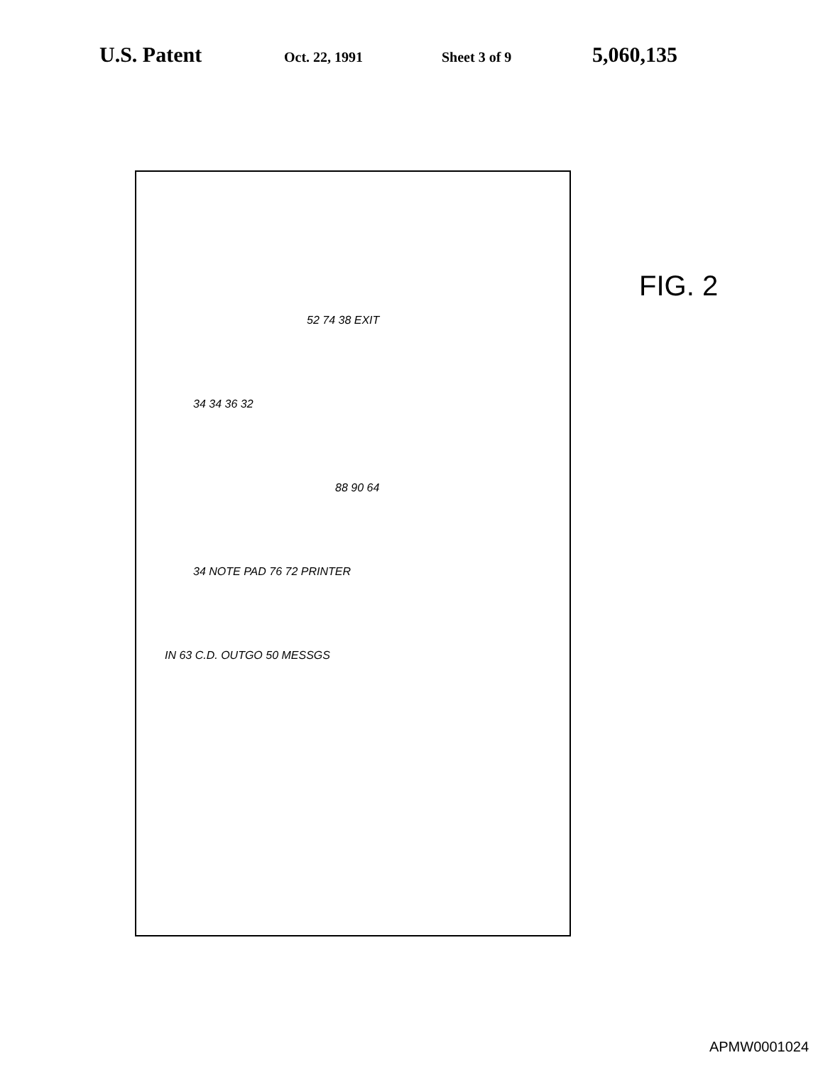U.S. Patent Oct. 22, 1991 Sheet 3 of 9 5,060,135
52 74 38 EXIT
34 34 36 32
88 90 64
34 NOTE PAD 76 72 PRINTER
IN 63 C.D. OUTGO 50 MESSGS
FIG. 2
APMW0001024